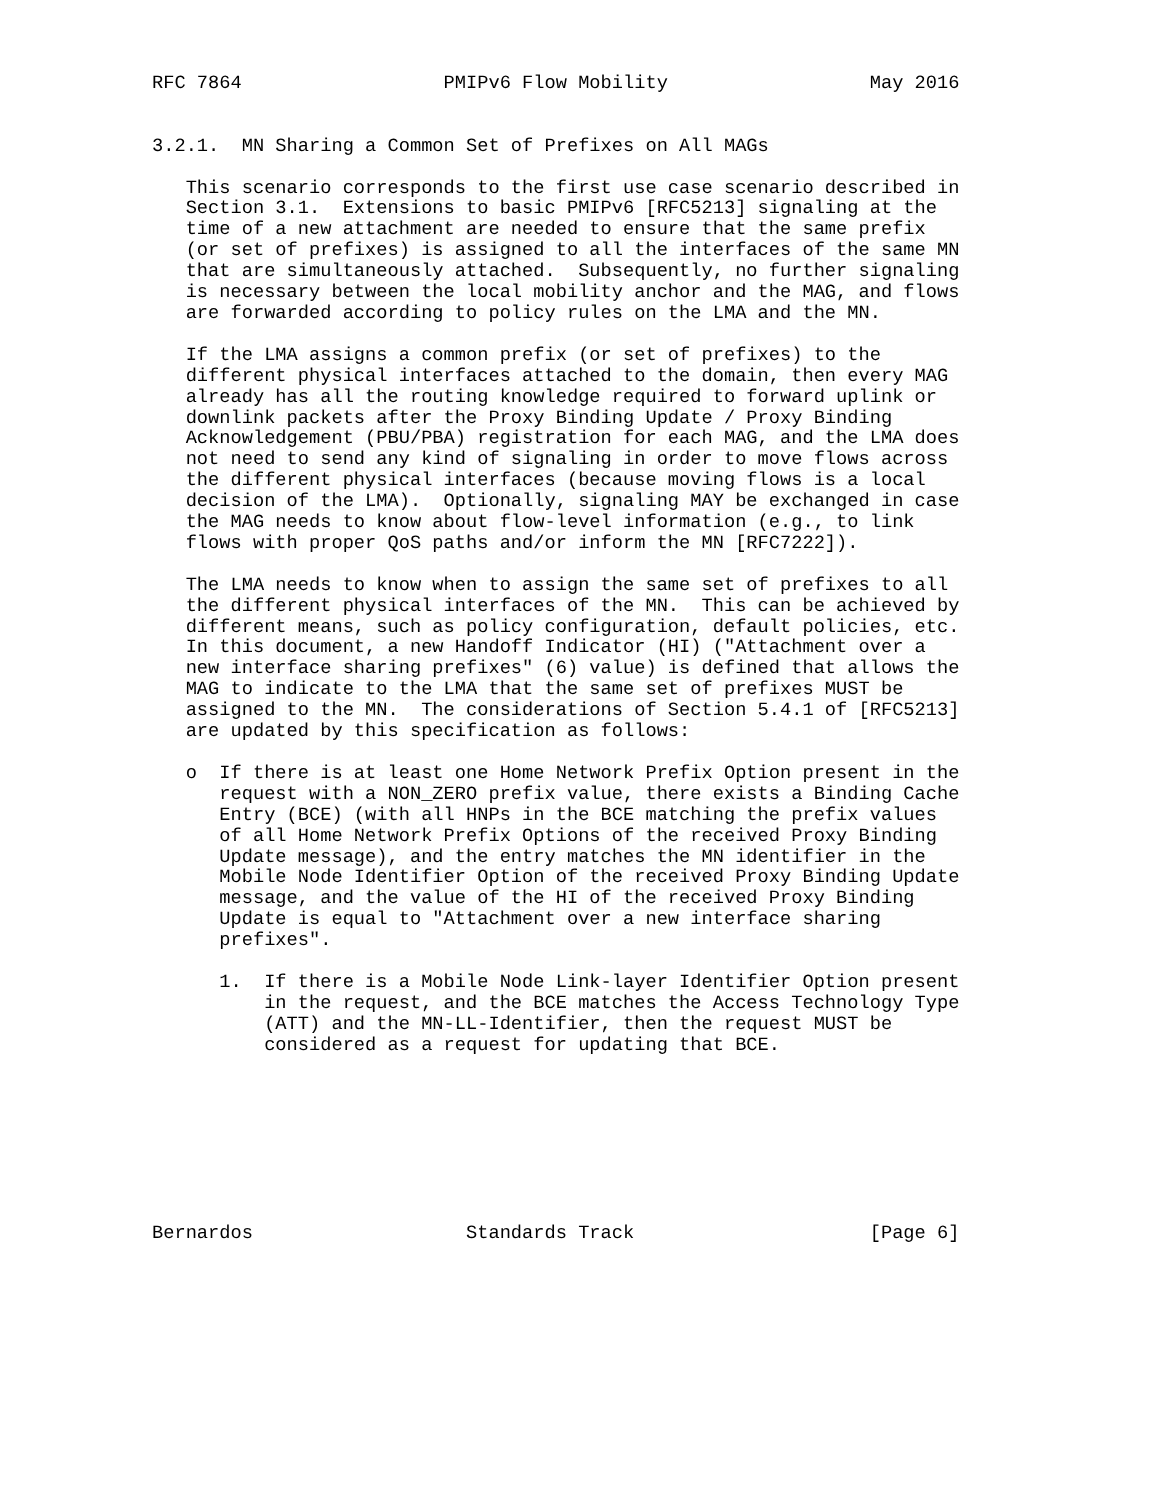RFC 7864                  PMIPv6 Flow Mobility                  May 2016


3.2.1.  MN Sharing a Common Set of Prefixes on All MAGs

   This scenario corresponds to the first use case scenario described in
   Section 3.1.  Extensions to basic PMIPv6 [RFC5213] signaling at the
   time of a new attachment are needed to ensure that the same prefix
   (or set of prefixes) is assigned to all the interfaces of the same MN
   that are simultaneously attached.  Subsequently, no further signaling
   is necessary between the local mobility anchor and the MAG, and flows
   are forwarded according to policy rules on the LMA and the MN.

   If the LMA assigns a common prefix (or set of prefixes) to the
   different physical interfaces attached to the domain, then every MAG
   already has all the routing knowledge required to forward uplink or
   downlink packets after the Proxy Binding Update / Proxy Binding
   Acknowledgement (PBU/PBA) registration for each MAG, and the LMA does
   not need to send any kind of signaling in order to move flows across
   the different physical interfaces (because moving flows is a local
   decision of the LMA).  Optionally, signaling MAY be exchanged in case
   the MAG needs to know about flow-level information (e.g., to link
   flows with proper QoS paths and/or inform the MN [RFC7222]).

   The LMA needs to know when to assign the same set of prefixes to all
   the different physical interfaces of the MN.  This can be achieved by
   different means, such as policy configuration, default policies, etc.
   In this document, a new Handoff Indicator (HI) ("Attachment over a
   new interface sharing prefixes" (6) value) is defined that allows the
   MAG to indicate to the LMA that the same set of prefixes MUST be
   assigned to the MN.  The considerations of Section 5.4.1 of [RFC5213]
   are updated by this specification as follows:

   o  If there is at least one Home Network Prefix Option present in the
      request with a NON_ZERO prefix value, there exists a Binding Cache
      Entry (BCE) (with all HNPs in the BCE matching the prefix values
      of all Home Network Prefix Options of the received Proxy Binding
      Update message), and the entry matches the MN identifier in the
      Mobile Node Identifier Option of the received Proxy Binding Update
      message, and the value of the HI of the received Proxy Binding
      Update is equal to "Attachment over a new interface sharing
      prefixes".

      1.  If there is a Mobile Node Link-layer Identifier Option present
          in the request, and the BCE matches the Access Technology Type
          (ATT) and the MN-LL-Identifier, then the request MUST be
          considered as a request for updating that BCE.








Bernardos                   Standards Track                     [Page 6]